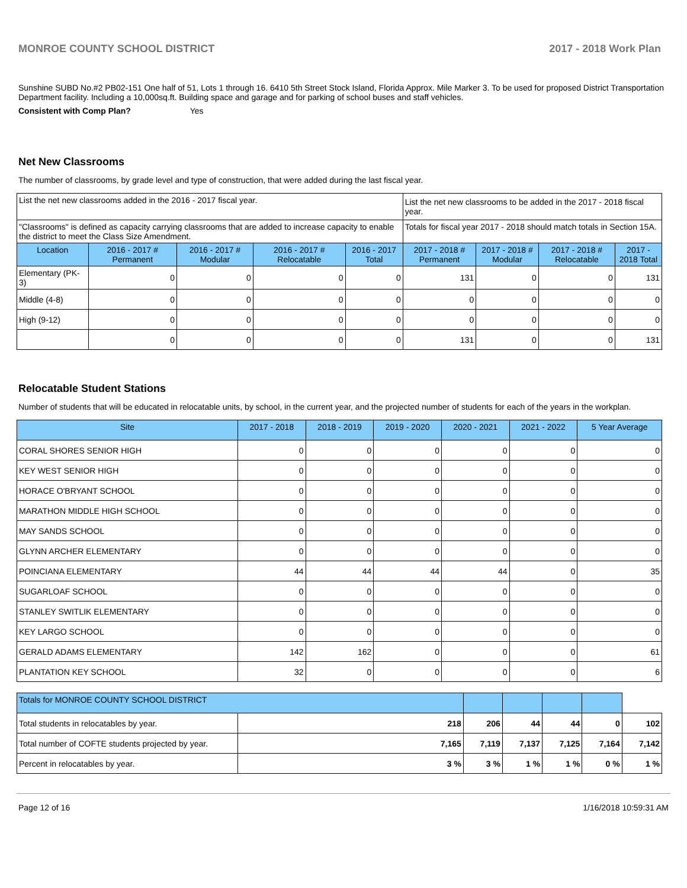MONROE COUNTY SCHOOL DISTRICT 2017 - 2018 Work Plan
Sunshine SUBD No.#2 PB02-151 One half of 51, Lots 1 through 16. 6410 5th Street Stock Island, Florida Approx. Mile Marker 3. To be used for proposed District Transportation Department facility. Including a 10,000sq.ft. Building space and garage and for parking of school buses and staff vehicles.
Consistent with Comp Plan? Yes
Net New Classrooms
The number of classrooms, by grade level and type of construction, that were added during the last fiscal year.
| List the net new classrooms added in the 2016 - 2017 fiscal year. | | | | | List the net new classrooms to be added in the 2017 - 2018 fiscal year. | | | |
| "Classrooms" is defined as capacity carrying classrooms that are added to increase capacity to enable the district to meet the Class Size Amendment. | | | | | Totals for fiscal year 2017 - 2018 should match totals in Section 15A. | | | |
| Location | 2016 - 2017 # Permanent | 2016 - 2017 # Modular | 2016 - 2017 # Relocatable | 2016 - 2017 Total | 2017 - 2018 # Permanent | 2017 - 2018 # Modular | 2017 - 2018 # Relocatable | 2017 - 2018 Total |
| Elementary (PK-3) | 0 | 0 | 0 | 0 | 131 | 0 | 0 | 131 |
| Middle (4-8) | 0 | 0 | 0 | 0 | 0 | 0 | 0 | 0 |
| High (9-12) | 0 | 0 | 0 | 0 | 0 | 0 | 0 | 0 |
| | 0 | 0 | 0 | 0 | 131 | 0 | 0 | 131 |
Relocatable Student Stations
Number of students that will be educated in relocatable units, by school, in the current year, and the projected number of students for each of the years in the workplan.
| Site | 2017 - 2018 | 2018 - 2019 | 2019 - 2020 | 2020 - 2021 | 2021 - 2022 | 5 Year Average |
| --- | --- | --- | --- | --- | --- | --- |
| CORAL SHORES SENIOR HIGH | 0 | 0 | 0 | 0 | 0 | 0 |
| KEY WEST SENIOR HIGH | 0 | 0 | 0 | 0 | 0 | 0 |
| HORACE O'BRYANT SCHOOL | 0 | 0 | 0 | 0 | 0 | 0 |
| MARATHON MIDDLE HIGH SCHOOL | 0 | 0 | 0 | 0 | 0 | 0 |
| MAY SANDS SCHOOL | 0 | 0 | 0 | 0 | 0 | 0 |
| GLYNN ARCHER ELEMENTARY | 0 | 0 | 0 | 0 | 0 | 0 |
| POINCIANA ELEMENTARY | 44 | 44 | 44 | 44 | 0 | 35 |
| SUGARLOAF SCHOOL | 0 | 0 | 0 | 0 | 0 | 0 |
| STANLEY SWITLIK ELEMENTARY | 0 | 0 | 0 | 0 | 0 | 0 |
| KEY LARGO SCHOOL | 0 | 0 | 0 | 0 | 0 | 0 |
| GERALD ADAMS ELEMENTARY | 142 | 162 | 0 | 0 | 0 | 61 |
| PLANTATION KEY SCHOOL | 32 | 0 | 0 | 0 | 0 | 6 |
| Totals for MONROE COUNTY SCHOOL DISTRICT | | | | | | |
| --- | --- | --- | --- | --- | --- | --- |
| Total students in relocatables by year. | 218 | 206 | 44 | 44 | 0 | 102 |
| Total number of COFTE students projected by year. | 7,165 | 7,119 | 7,137 | 7,125 | 7,164 | 7,142 |
| Percent in relocatables by year. | 3 % | 3 % | 1 % | 1 % | 0 % | 1 % |
Page 12 of 16 1/16/2018 10:59:31 AM